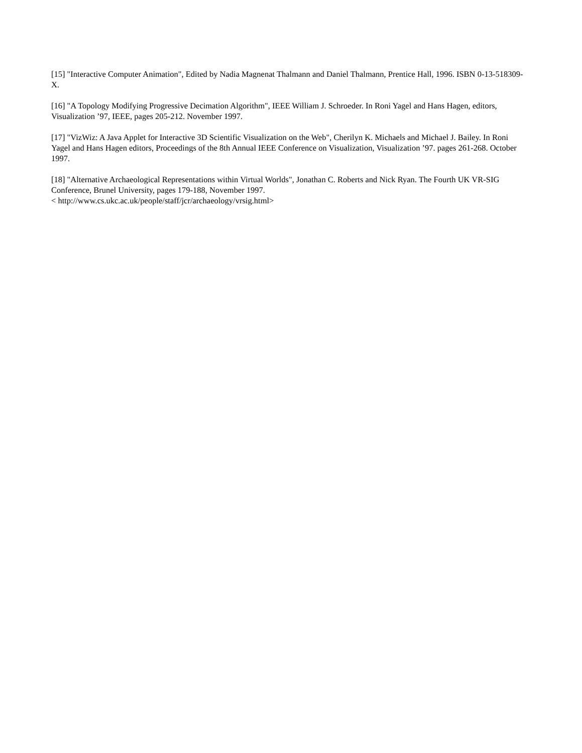[15] "Interactive Computer Animation", Edited by Nadia Magnenat Thalmann and Daniel Thalmann, Prentice Hall, 1996. ISBN 0-13-518309-X.
[16] "A Topology Modifying Progressive Decimation Algorithm", IEEE William J. Schroeder. In Roni Yagel and Hans Hagen, editors, Visualization ’97, IEEE, pages 205-212. November 1997.
[17] "VizWiz: A Java Applet for Interactive 3D Scientific Visualization on the Web", Cherilyn K. Michaels and Michael J. Bailey. In Roni Yagel and Hans Hagen editors, Proceedings of the 8th Annual IEEE Conference on Visualization, Visualization ’97. pages 261-268. October 1997.
[18] "Alternative Archaeological Representations within Virtual Worlds", Jonathan C. Roberts and Nick Ryan. The Fourth UK VR-SIG Conference, Brunel University, pages 179-188, November 1997.
< http://www.cs.ukc.ac.uk/people/staff/jcr/archaeology/vrsig.html>